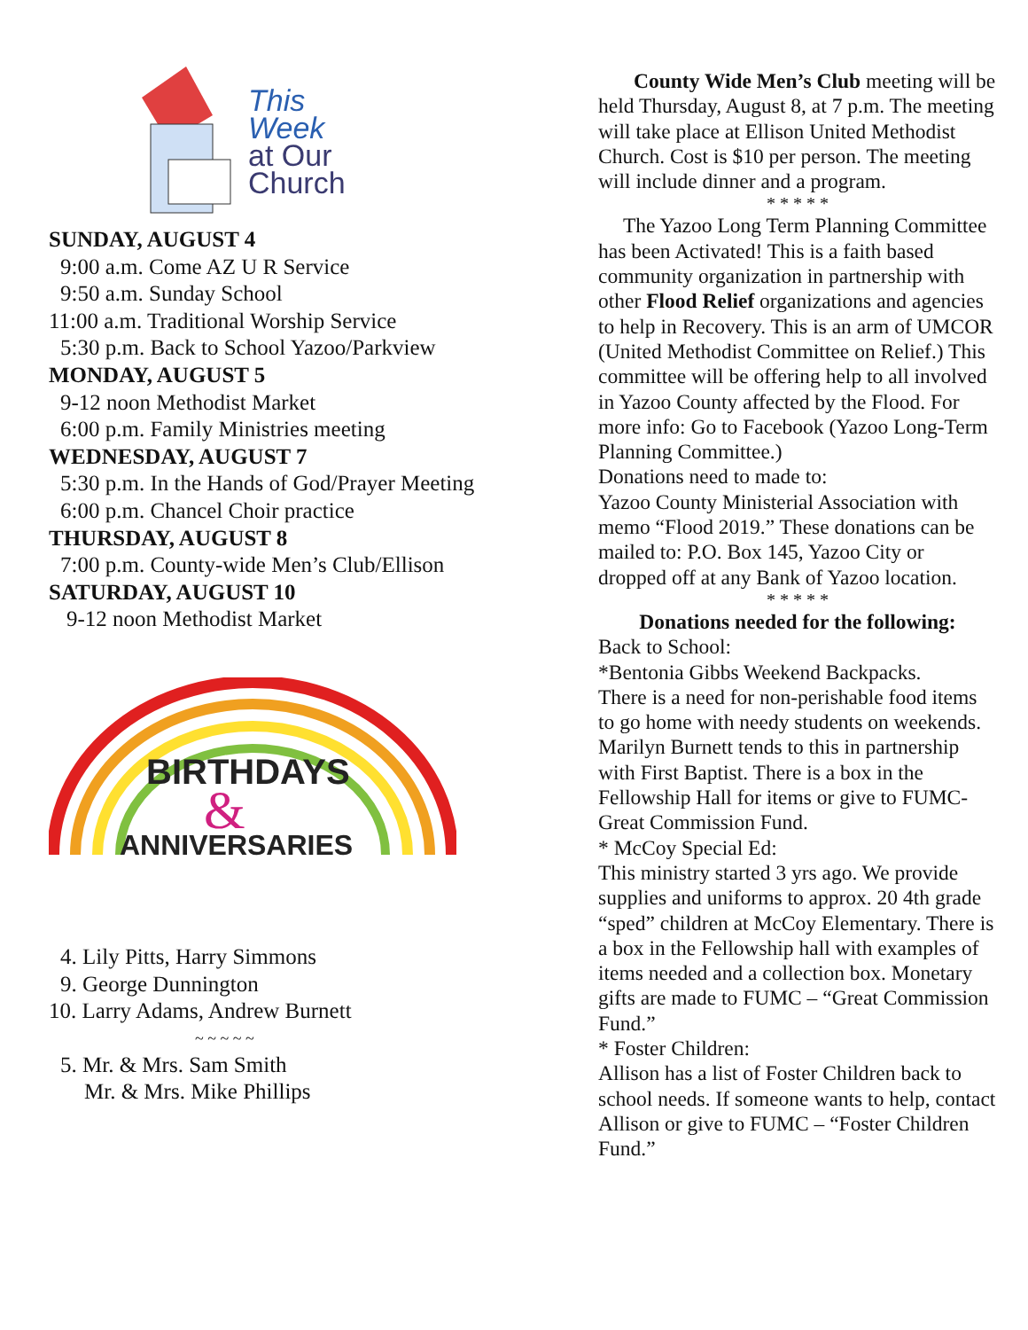This
Week
at Our
Church
SUNDAY, AUGUST 4
9:00 a.m. Come AZ U R Service
9:50 a.m. Sunday School
11:00 a.m. Traditional Worship Service
5:30 p.m. Back to School Yazoo/Parkview
MONDAY, AUGUST 5
9-12 noon Methodist Market
6:00 p.m. Family Ministries meeting
WEDNESDAY, AUGUST 7
5:30 p.m. In the Hands of God/Prayer Meeting
6:00 p.m. Chancel Choir practice
THURSDAY, AUGUST 8
7:00 p.m. County-wide Men’s Club/Ellison
SATURDAY, AUGUST 10
9-12 noon Methodist Market
BIRTHDAYS
&
ANNIVERSARIES
4. Lily Pitts, Harry Simmons
9. George Dunnington
10. Larry Adams, Andrew Burnett
~ ~ ~ ~ ~
5. Mr. & Mrs. Sam Smith
Mr. & Mrs. Mike Phillips
County Wide Men’s Club meeting will be held Thursday, August 8, at 7 p.m. The meeting will take place at Ellison United Methodist Church. Cost is $10 per person. The meeting will include dinner and a program.
* * * * *
The Yazoo Long Term Planning Committee has been Activated! This is a faith based community organization in partnership with other Flood Relief organizations and agencies to help in Recovery. This is an arm of UMCOR (United Methodist Committee on Relief.) This committee will be offering help to all involved in Yazoo County affected by the Flood. For more info: Go to Facebook (Yazoo Long-Term Planning Committee.)
Donations need to made to:
Yazoo County Ministerial Association with memo “Flood 2019.” These donations can be mailed to: P.O. Box 145, Yazoo City or dropped off at any Bank of Yazoo location.
* * * * *
Donations needed for the following:
Back to School:
*Bentonia Gibbs Weekend Backpacks.
There is a need for non-perishable food items to go home with needy students on weekends. Marilyn Burnett tends to this in partnership with First Baptist. There is a box in the Fellowship Hall for items or give to FUMC-Great Commission Fund.
* McCoy Special Ed:
This ministry started 3 yrs ago. We provide supplies and uniforms to approx. 20 4th grade “sped” children at McCoy Elementary. There is a box in the Fellowship hall with examples of items needed and a collection box. Monetary gifts are made to FUMC – “Great Commission Fund.”
* Foster Children:
Allison has a list of Foster Children back to school needs. If someone wants to help, contact Allison or give to FUMC – “Foster Children Fund.”